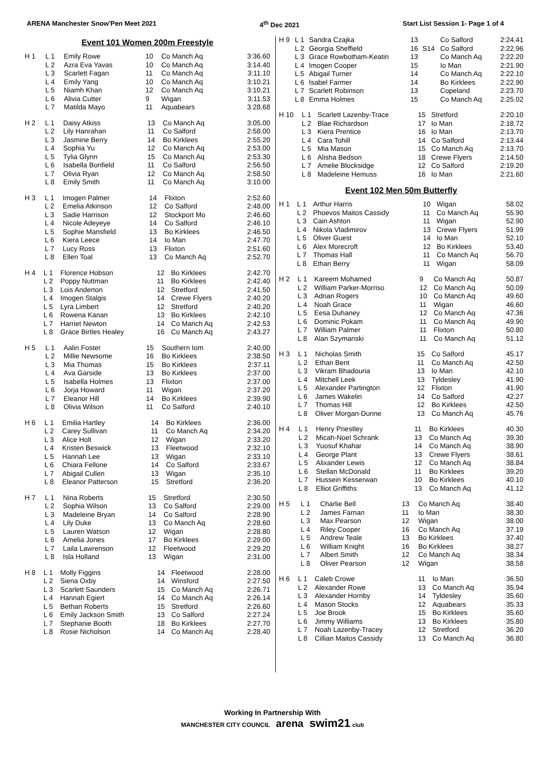ARENA Manchester Snow'Pen Meet 2021 4<sup>th</sup> Dec 2021 Start List Session 1- Page 1 of 4
Event 101 Women 200m Freestyle
| H 1 | L 1 | Emily Rowe | 10 | Co Manch Aq | 3:36.60 |
| | L 2 | Azra Eva Yavas | 10 | Co Manch Aq | 3:14.40 |
| | L 3 | Scarlett Fagan | 11 | Co Manch Aq | 3:11.10 |
| | L 4 | Emily Yang | 10 | Co Manch Aq | 3:10.21 |
| | L 5 | Niamh Khan | 12 | Co Manch Aq | 3:10.21 |
| | L 6 | Alivia Cutter | 9 | Wigan | 3:11.53 |
| | L 7 | Matilda Mayo | 11 | Aquabears | 3:28.68 |
| H 2 | L 1 | Daisy Atkiss | 13 | Co Manch Aq | 3:05.00 |
| | L 2 | Lily Hanrahan | 11 | Co Salford | 2:58.00 |
| | L 3 | Jasmine Berry | 14 | Bo Kirklees | 2:55.20 |
| | L 4 | Sophia Yu | 12 | Co Manch Aq | 2:53.00 |
| | L 5 | Tylia Glynn | 15 | Co Manch Aq | 2:53.30 |
| | L 6 | Isabella Bonfield | 11 | Co Salford | 2:56.50 |
| | L 7 | Olivia Ryan | 12 | Co Manch Aq | 2:58.50 |
| | L 8 | Emily Smith | 11 | Co Manch Aq | 3:10.00 |
| H 3 | L 1 | Imogen Palmer | 14 | Flixton | 2:52.60 |
| | L 2 | Emelia Atkinson | 12 | Co Salford | 2:48.00 |
| | L 3 | Sadie Harrison | 12 | Stockport Mo | 2:46.60 |
| | L 4 | Nicole Adeyeye | 14 | Co Salford | 2:46.10 |
| | L 5 | Sophie Mansfield | 13 | Bo Kirklees | 2:46.50 |
| | L 6 | Kiera Leece | 14 | Io Man | 2:47.70 |
| | L 7 | Lucy Ross | 13 | Flixton | 2:51.60 |
| | L 8 | Ellen Toal | 13 | Co Manch Aq | 2:52.70 |
| H 4 | L 1 | Florence Hobson | 12 | Bo Kirklees | 2:42.70 |
| | L 2 | Poppy Nuttman | 11 | Bo Kirklees | 2:42.40 |
| | L 3 | Lois Anderton | 12 | Stretford | 2:41.50 |
| | L 4 | Imogen Stalgis | 14 | Crewe Flyers | 2:40.20 |
| | L 5 | Lyra Limbert | 12 | Stretford | 2:40.20 |
| | L 6 | Rowena Kanan | 13 | Bo Kirklees | 2:42.10 |
| | L 7 | Harriet Newton | 14 | Co Manch Aq | 2:42.53 |
| | L 8 | Grace Birtles Healey | 16 | Co Manch Aq | 2:43.27 |
| H 5 | L 1 | Aalin Foster | 15 | Southern Iom | 2:40.00 |
| | L 2 | Millie Newsome | 16 | Bo Kirklees | 2:38.50 |
| | L 3 | Mia Thomas | 15 | Bo Kirklees | 2:37.11 |
| | L 4 | Ava Garside | 13 | Bo Kirklees | 2:37.00 |
| | L 5 | Isabella Holmes | 13 | Flixton | 2:37.00 |
| | L 6 | Jorja Howard | 11 | Wigan | 2:37.20 |
| | L 7 | Eleanor Hill | 14 | Bo Kirklees | 2:39.90 |
| | L 8 | Olivia Wilson | 11 | Co Salford | 2:40.10 |
| H 6 | L 1 | Emilia Hartley | 14 | Bo Kirklees | 2:36.00 |
| | L 2 | Carey Sullivan | 11 | Co Manch Aq | 2:34.20 |
| | L 3 | Alice Holt | 12 | Wigan | 2:33.20 |
| | L 4 | Kristen Beswick | 13 | Fleetwood | 2:32.10 |
| | L 5 | Hannah Lee | 13 | Wigan | 2:33.10 |
| | L 6 | Chiara Fellone | 14 | Co Salford | 2:33.67 |
| | L 7 | Abigail Cullen | 13 | Wigan | 2:35.10 |
| | L 8 | Eleanor Patterson | 15 | Stretford | 2:36.20 |
| H 7 | L 1 | Nina Roberts | 15 | Stretford | 2:30.50 |
| | L 2 | Sophia Wilson | 13 | Co Salford | 2:29.00 |
| | L 3 | Madeleine Bryan | 14 | Co Salford | 2:28.90 |
| | L 4 | Lily Duke | 13 | Co Manch Aq | 2:28.60 |
| | L 5 | Lauren Watson | 12 | Wigan | 2:28.80 |
| | L 6 | Amelia Jones | 17 | Bo Kirklees | 2:29.00 |
| | L 7 | Laila Lawrenson | 12 | Fleetwood | 2:29.20 |
| | L 8 | Isla Holland | 13 | Wigan | 2:31.00 |
| H 8 | L 1 | Molly Figgins | 14 | Fleetwood | 2:28.00 |
| | L 2 | Siena Oxby | 14 | Winsford | 2:27.50 |
| | L 3 | Scarlett Saunders | 15 | Co Manch Aq | 2:26.71 |
| | L 4 | Hannah Egiert | 14 | Co Manch Aq | 2:26.14 |
| | L 5 | Bethan Roberts | 15 | Stretford | 2:26.60 |
| | L 6 | Emily Jackson Smith | 13 | Co Salford | 2:27.24 |
| | L 7 | Stephanie Booth | 18 | Bo Kirklees | 2:27.70 |
| | L 8 | Rosie Nicholson | 14 | Co Manch Aq | 2:28.40 |
| H 9 | L 1 | Sandra Czajka | 13 | | Co Salford | 2:24.41 |
| | L 2 | Georgia Sheffield | 16 | S14 | Co Salford | 2:22.96 |
| | L 3 | Grace Rowbotham-Keatin | 13 | | Co Manch Aq | 2:22.20 |
| | L 4 | Imogen Cooper | 15 | | Io Man | 2:21.90 |
| | L 5 | Abigail Turner | 14 | | Co Manch Aq | 2:22.10 |
| | L 6 | Isabel Farmer | 14 | | Bo Kirklees | 2:22.90 |
| | L 7 | Scarlett Robinson | 13 | | Copeland | 2:23.70 |
| | L 8 | Emma Holmes | 15 | | Co Manch Aq | 2:25.02 |
| H 10 | L 1 | Scarlett Lazenby-Trace | 15 | Stretford | 2:20.10 |
| | L 2 | Blae Richardson | 17 | Io Man | 2:18.72 |
| | L 3 | Kiera Prentice | 16 | Io Man | 2:13.70 |
| | L 4 | Cara Tohill | 14 | Co Salford | 2:13.44 |
| | L 5 | Mia Mason | 15 | Co Manch Aq | 2:13.70 |
| | L 6 | Alisha Bedson | 18 | Crewe Flyers | 2:14.50 |
| | L 7 | Amelie Blocksidge | 12 | Co Salford | 2:19.20 |
| | L 8 | Madeleine Hemuss | 16 | Io Man | 2:21.60 |
Event 102 Men 50m Butterfly
| H 1 | L 1 | Arthur Harris | 10 | Wigan | 58.02 |
| | L 2 | Phoevos Maitos Cassidy | 11 | Co Manch Aq | 55.90 |
| | L 3 | Cain Ashton | 11 | Wigan | 52.90 |
| | L 4 | Nikola Vladimirov | 13 | Crewe Flyers | 51.99 |
| | L 5 | Oliver Guest | 14 | Io Man | 52.10 |
| | L 6 | Alex Morecroft | 12 | Bo Kirklees | 53.40 |
| | L 7 | Thomas Hall | 11 | Co Manch Aq | 56.70 |
| | L 8 | Ethan Berry | 11 | Wigan | 58.09 |
| H 2 | L 1 | Kareem Mohamed | 9 | Co Manch Aq | 50.87 |
| | L 2 | William Parker-Morriso | 12 | Co Manch Aq | 50.09 |
| | L 3 | Adrian Rogers | 10 | Co Manch Aq | 49.60 |
| | L 4 | Noah Grace | 11 | Wigan | 46.60 |
| | L 5 | Eesa Duhaney | 12 | Co Manch Aq | 47.36 |
| | L 6 | Dominic Pokam | 11 | Co Manch Aq | 49.90 |
| | L 7 | William Palmer | 11 | Flixton | 50.80 |
| | L 8 | Alan Szymanski | 11 | Co Manch Aq | 51.12 |
| H 3 | L 1 | Nicholas Smith | 15 | Co Salford | 45.17 |
| | L 2 | Ethan Bent | 11 | Co Manch Aq | 42.50 |
| | L 3 | Vikram Bhadouria | 13 | Io Man | 42.10 |
| | L 4 | Mitchell Leek | 13 | Tyldesley | 41.90 |
| | L 5 | Alexander Partington | 12 | Flixton | 41.90 |
| | L 6 | James Wakelin | 14 | Co Salford | 42.27 |
| | L 7 | Thomas Hill | 12 | Bo Kirklees | 42.50 |
| | L 8 | Oliver Morgan-Dunne | 13 | Co Manch Aq | 45.76 |
| H 4 | L 1 | Henry Priestley | 11 | Bo Kirklees | 40.30 |
| | L 2 | Micah-Noel Schrank | 13 | Co Manch Aq | 39.30 |
| | L 3 | Yuosuf Khahar | 14 | Co Manch Aq | 38.90 |
| | L 4 | George Plant | 13 | Crewe Flyers | 38.61 |
| | L 5 | Alixander Lewis | 12 | Co Manch Aq | 38.84 |
| | L 6 | Stellan McDonald | 11 | Bo Kirklees | 39.20 |
| | L 7 | Hussein Kesserwan | 10 | Bo Kirklees | 40.10 |
| | L 8 | Elliot Griffiths | 13 | Co Manch Aq | 41.12 |
| H 5 | L 1 | Charlie Bell | 13 | Co Manch Aq | 38.40 |
| | L 2 | James Farnan | 11 | Io Man | 38.30 |
| | L 3 | Max Pearson | 12 | Wigan | 38.00 |
| | L 4 | Riley Cooper | 16 | Co Manch Aq | 37.19 |
| | L 5 | Andrew Teale | 13 | Bo Kirklees | 37.40 |
| | L 6 | William Knight | 16 | Bo Kirklees | 38.27 |
| | L 7 | Albert Smith | 12 | Co Manch Aq | 38.34 |
| | L 8 | Oliver Pearson | 12 | Wigan | 38.58 |
| H 6 | L 1 | Caleb Crowe | 11 | Io Man | 36.50 |
| | L 2 | Alexander Rowe | 13 | Co Manch Aq | 35.94 |
| | L 3 | Alexander Hornby | 14 | Tyldesley | 35.60 |
| | L 4 | Mason Stocks | 12 | Aquabears | 35.33 |
| | L 5 | Joe Brook | 15 | Bo Kirklees | 35.60 |
| | L 6 | Jimmy Williams | 13 | Bo Kirklees | 35.80 |
| | L 7 | Noah Lazenby-Tracey | 12 | Stretford | 36.20 |
| | L 8 | Cillian Maitos Cassidy | 13 | Co Manch Aq | 36.80 |
Working In Partnership With
MANCHESTER CITY COUNCIL arena swim21 club